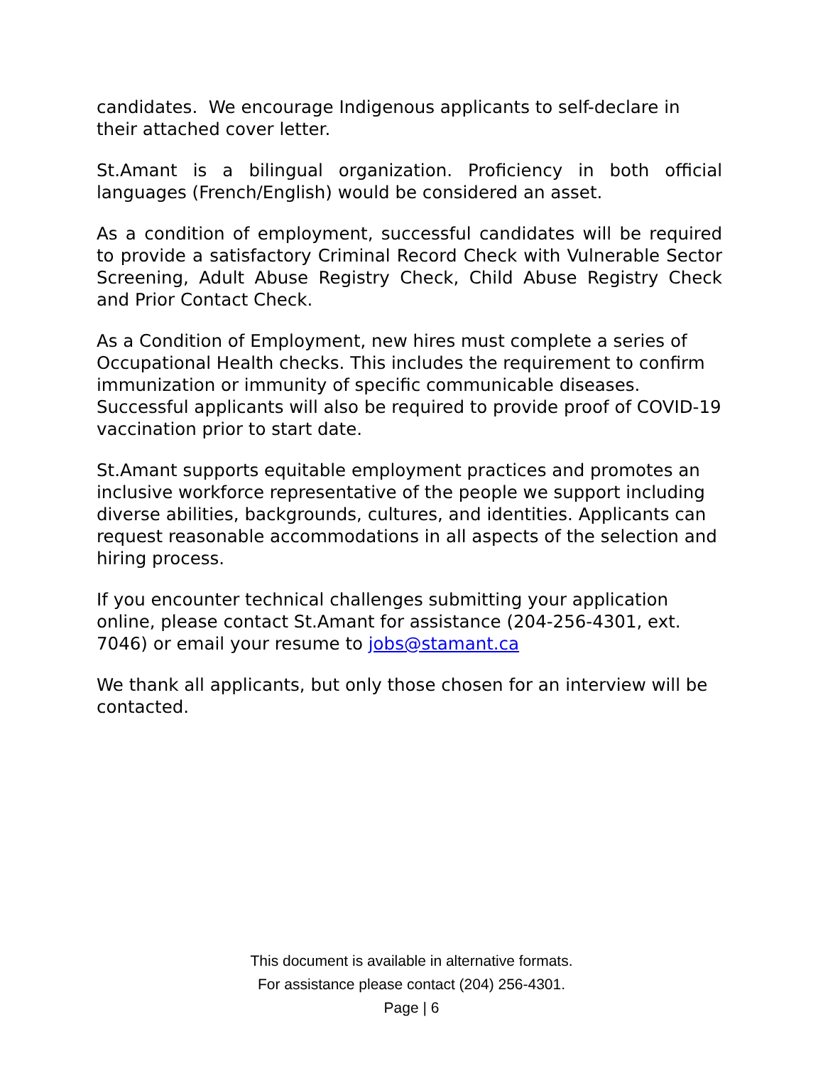candidates. We encourage Indigenous applicants to self-declare in their attached cover letter.
St.Amant is a bilingual organization. Proficiency in both official languages (French/English) would be considered an asset.
As a condition of employment, successful candidates will be required to provide a satisfactory Criminal Record Check with Vulnerable Sector Screening, Adult Abuse Registry Check, Child Abuse Registry Check and Prior Contact Check.
As a Condition of Employment, new hires must complete a series of Occupational Health checks. This includes the requirement to confirm immunization or immunity of specific communicable diseases. Successful applicants will also be required to provide proof of COVID-19 vaccination prior to start date.
St.Amant supports equitable employment practices and promotes an inclusive workforce representative of the people we support including diverse abilities, backgrounds, cultures, and identities. Applicants can request reasonable accommodations in all aspects of the selection and hiring process.
If you encounter technical challenges submitting your application online, please contact St.Amant for assistance (204-256-4301, ext. 7046) or email your resume to jobs@stamant.ca
We thank all applicants, but only those chosen for an interview will be contacted.
This document is available in alternative formats.
For assistance please contact (204) 256-4301.
Page | 6